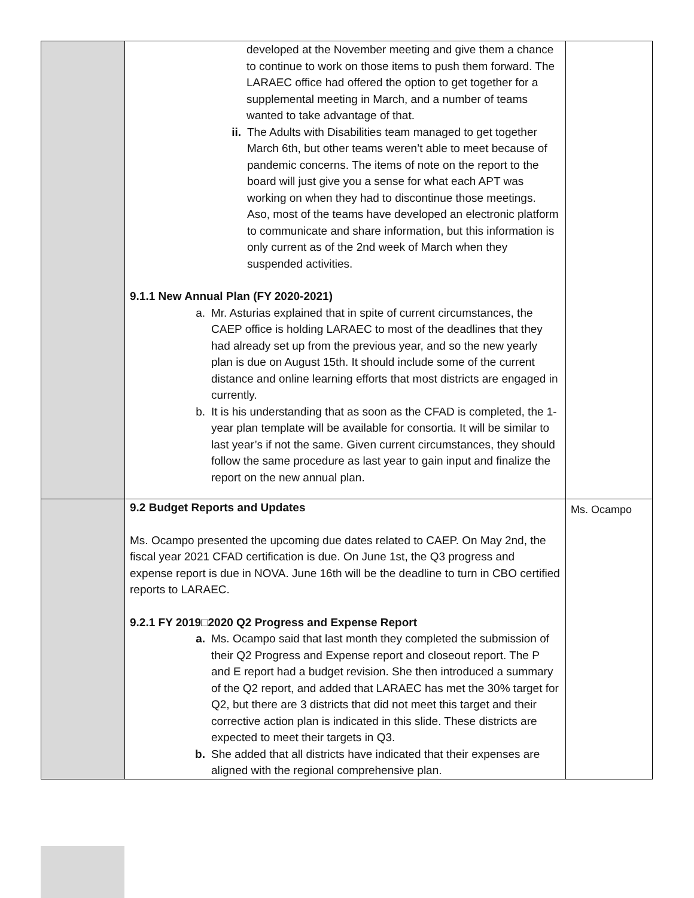| | developed at the November meeting and give them a chance to continue to work on those items to push them forward. The LARAEC office had offered the option to get together for a supplemental meeting in March, and a number of teams wanted to take advantage of that. ii. The Adults with Disabilities team managed to get together March 6th, but other teams weren’t able to meet because of pandemic concerns. The items of note on the report to the board will just give you a sense for what each APT was working on when they had to discontinue those meetings. Aso, most of the teams have developed an electronic platform to communicate and share information, but this information is only current as of the 2nd week of March when they suspended activities. 9.1.1 New Annual Plan (FY 2020-2021) a. Mr. Asturias explained that in spite of current circumstances, the CAEP office is holding LARAEC to most of the deadlines that they had already set up from the previous year, and so the new yearly plan is due on August 15th. It should include some of the current distance and online learning efforts that most districts are engaged in currently. b. It is his understanding that as soon as the CFAD is completed, the 1-year plan template will be available for consortia. It will be similar to last year’s if not the same. Given current circumstances, they should follow the same procedure as last year to gain input and finalize the report on the new annual plan. | |
| | 9.2 Budget Reports and Updates Ms. Ocampo presented the upcoming due dates related to CAEP. On May 2nd, the fiscal year 2021 CFAD certification is due. On June 1st, the Q3 progress and expense report is due in NOVA. June 16th will be the deadline to turn in CBO certified reports to LARAEC. 9.2.1 FY 2019□2020 Q2 Progress and Expense Report a. Ms. Ocampo said that last month they completed the submission of their Q2 Progress and Expense report and closeout report. The P and E report had a budget revision. She then introduced a summary of the Q2 report, and added that LARAEC has met the 30% target for Q2, but there are 3 districts that did not meet this target and their corrective action plan is indicated in this slide. These districts are expected to meet their targets in Q3. b. She added that all districts have indicated that their expenses are aligned with the regional comprehensive plan. | Ms. Ocampo |